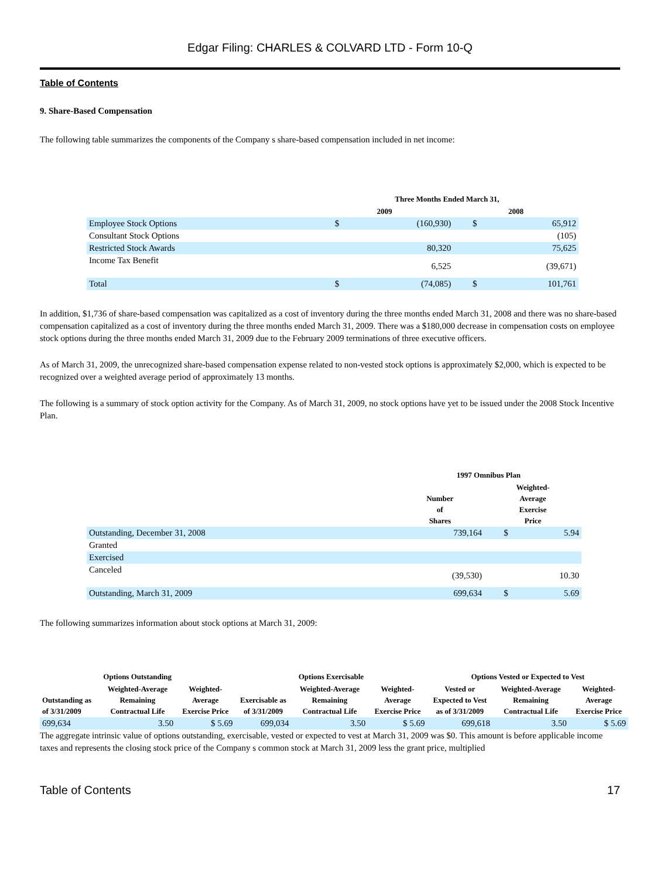Edgar Filing: CHARLES & COLVARD LTD - Form 10-Q
Table of Contents
9. Share-Based Compensation
The following table summarizes the components of the Company s share-based compensation included in net income:
| | Three Months Ended March 31, | | | |
| --- | --- | --- | --- | --- |
| | 2009 | | 2008 | |
| Employee Stock Options | $ | (160,930) | $ | 65,912 |
| Consultant Stock Options | | | | (105) |
| Restricted Stock Awards | | 80,320 | | 75,625 |
| Income Tax Benefit | | 6,525 | | (39,671) |
| Total | $ | (74,085) | $ | 101,761 |
In addition, $1,736 of share-based compensation was capitalized as a cost of inventory during the three months ended March 31, 2008 and there was no share-based compensation capitalized as a cost of inventory during the three months ended March 31, 2009. There was a $180,000 decrease in compensation costs on employee stock options during the three months ended March 31, 2009 due to the February 2009 terminations of three executive officers.
As of March 31, 2009, the unrecognized share-based compensation expense related to non-vested stock options is approximately $2,000, which is expected to be recognized over a weighted average period of approximately 13 months.
The following is a summary of stock option activity for the Company. As of March 31, 2009, no stock options have yet to be issued under the 2008 Stock Incentive Plan.
| | 1997 Omnibus Plan | | |
| --- | --- | --- | --- |
| | Number of Shares | Weighted- Average Exercise Price | |
| Outstanding, December 31, 2008 | 739,164 | $ | 5.94 |
| Granted | | | |
| Exercised | | | |
| Canceled | (39,530) | | 10.30 |
| Outstanding, March 31, 2009 | 699,634 | $ | 5.69 |
The following summarizes information about stock options at March 31, 2009:
| Options Outstanding | | | Options Exercisable | | | Options Vested or Expected to Vest | | |
| --- | --- | --- | --- | --- | --- | --- | --- | --- |
| Outstanding as of 3/31/2009 | Weighted-Average Remaining Contractual Life | Weighted-Average Exercise Price | Exercisable as of 3/31/2009 | Weighted-Average Remaining Contractual Life | Weighted-Average Exercise Price | Vested or Expected to Vest as of 3/31/2009 | Weighted-Average Remaining Contractual Life | Weighted-Average Exercise Price |
| 699,634 | 3.50 | $ 5.69 | 699,034 | 3.50 | $ 5.69 | 699,618 | 3.50 | $ 5.69 |
The aggregate intrinsic value of options outstanding, exercisable, vested or expected to vest at March 31, 2009 was $0. This amount is before applicable income taxes and represents the closing stock price of the Company s common stock at March 31, 2009 less the grant price, multiplied
Table of Contents 17